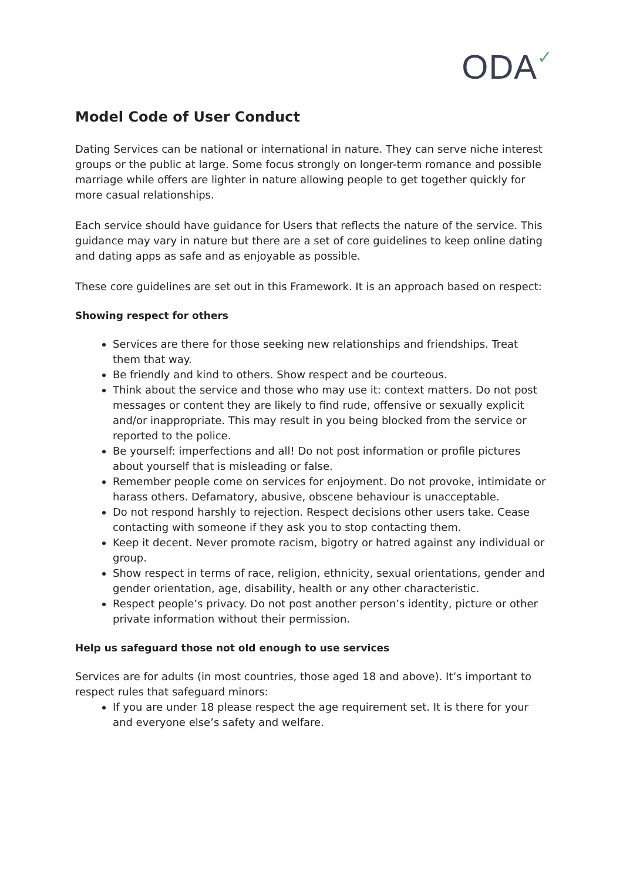ODA✓
Model Code of User Conduct
Dating Services can be national or international in nature. They can serve niche interest groups or the public at large. Some focus strongly on longer-term romance and possible marriage while offers are lighter in nature allowing people to get together quickly for more casual relationships.
Each service should have guidance for Users that reflects the nature of the service. This guidance may vary in nature but there are a set of core guidelines to keep online dating and dating apps as safe and as enjoyable as possible.
These core guidelines are set out in this Framework. It is an approach based on respect:
Showing respect for others
Services are there for those seeking new relationships and friendships. Treat them that way.
Be friendly and kind to others. Show respect and be courteous.
Think about the service and those who may use it: context matters. Do not post messages or content they are likely to find rude, offensive or sexually explicit and/or inappropriate. This may result in you being blocked from the service or reported to the police.
Be yourself: imperfections and all! Do not post information or profile pictures about yourself that is misleading or false.
Remember people come on services for enjoyment. Do not provoke, intimidate or harass others. Defamatory, abusive, obscene behaviour is unacceptable.
Do not respond harshly to rejection. Respect decisions other users take. Cease contacting with someone if they ask you to stop contacting them.
Keep it decent. Never promote racism, bigotry or hatred against any individual or group.
Show respect in terms of race, religion, ethnicity, sexual orientations, gender and gender orientation, age, disability, health or any other characteristic.
Respect people’s privacy. Do not post another person’s identity, picture or other private information without their permission.
Help us safeguard those not old enough to use services
Services are for adults (in most countries, those aged 18 and above). It’s important to respect rules that safeguard minors:
If you are under 18 please respect the age requirement set. It is there for your and everyone else’s safety and welfare.